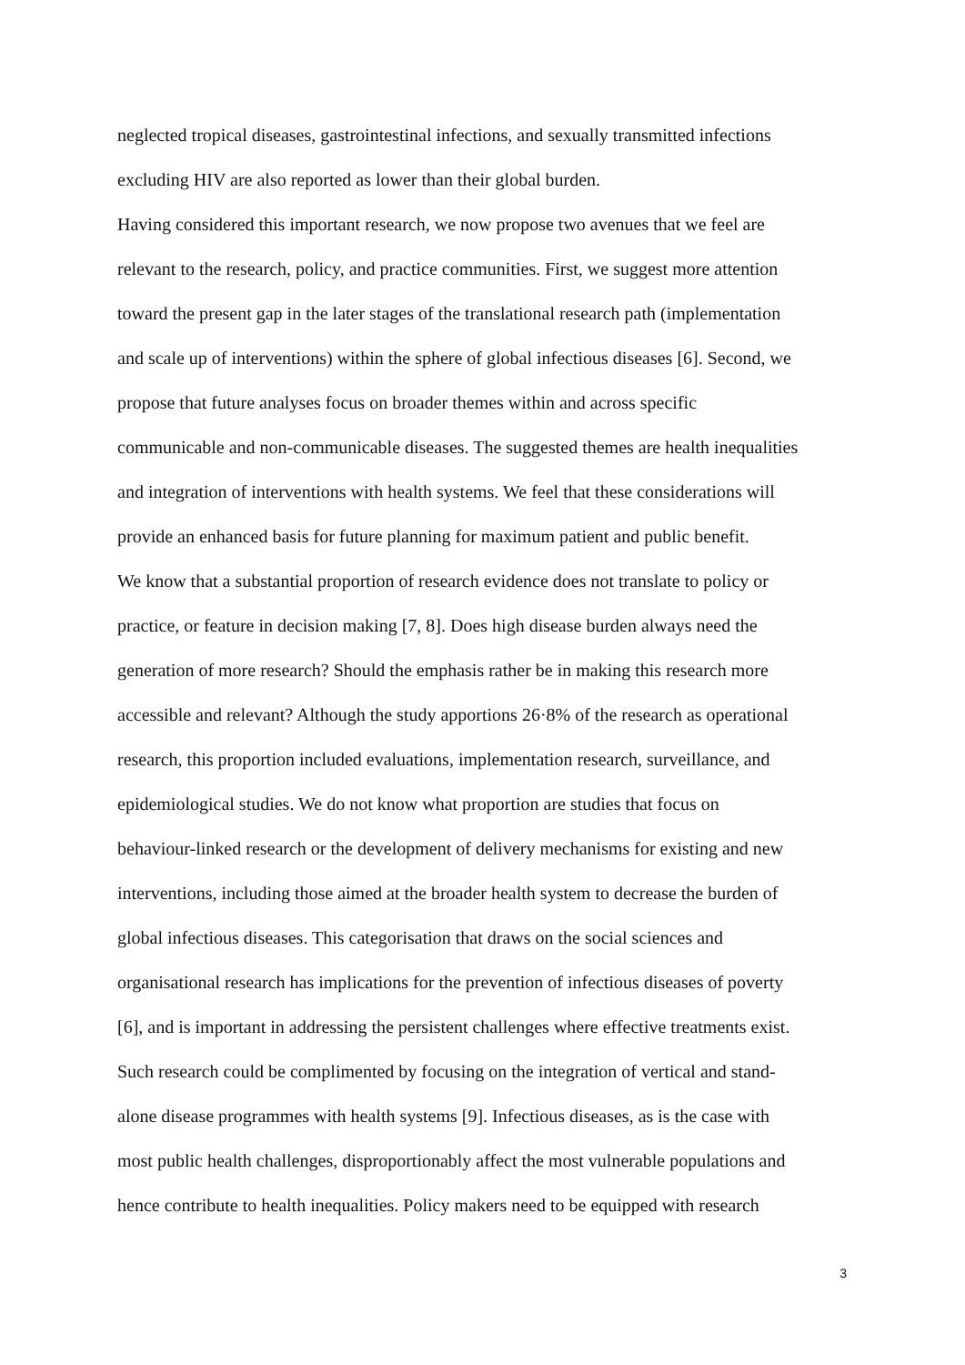neglected tropical diseases, gastrointestinal infections, and sexually transmitted infections
excluding HIV are also reported as lower than their global burden.
Having considered this important research, we now propose two avenues that we feel are
relevant to the research, policy, and practice communities. First, we suggest more attention
toward the present gap in the later stages of the translational research path (implementation
and scale up of interventions) within the sphere of global infectious diseases [6]. Second, we
propose that future analyses focus on broader themes within and across specific
communicable and non-communicable diseases. The suggested themes are health inequalities
and integration of interventions with health systems. We feel that these considerations will
provide an enhanced basis for future planning for maximum patient and public benefit.
We know that a substantial proportion of research evidence does not translate to policy or
practice, or feature in decision making [7, 8]. Does high disease burden always need the
generation of more research? Should the emphasis rather be in making this research more
accessible and relevant? Although the study apportions 26·8% of the research as operational
research, this proportion included evaluations, implementation research, surveillance, and
epidemiological studies. We do not know what proportion are studies that focus on
behaviour-linked research or the development of delivery mechanisms for existing and new
interventions, including those aimed at the broader health system to decrease the burden of
global infectious diseases. This categorisation that draws on the social sciences and
organisational research has implications for the prevention of infectious diseases of poverty
[6], and is important in addressing the persistent challenges where effective treatments exist.
Such research could be complimented by focusing on the integration of vertical and stand-
alone disease programmes with health systems [9]. Infectious diseases, as is the case with
most public health challenges, disproportionably affect the most vulnerable populations and
hence contribute to health inequalities. Policy makers need to be equipped with research
3